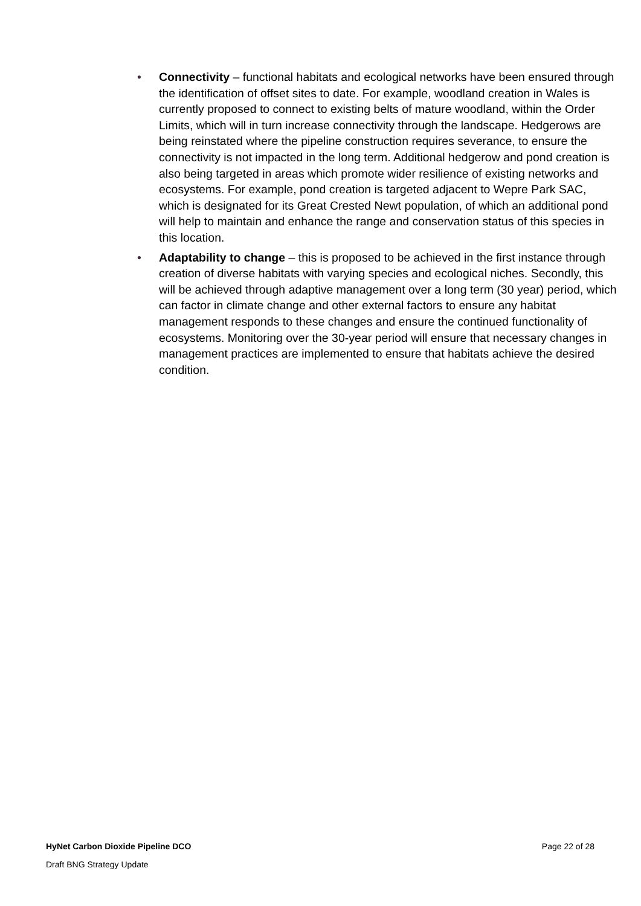• Connectivity – functional habitats and ecological networks have been ensured through the identification of offset sites to date. For example, woodland creation in Wales is currently proposed to connect to existing belts of mature woodland, within the Order Limits, which will in turn increase connectivity through the landscape. Hedgerows are being reinstated where the pipeline construction requires severance, to ensure the connectivity is not impacted in the long term. Additional hedgerow and pond creation is also being targeted in areas which promote wider resilience of existing networks and ecosystems. For example, pond creation is targeted adjacent to Wepre Park SAC, which is designated for its Great Crested Newt population, of which an additional pond will help to maintain and enhance the range and conservation status of this species in this location.
• Adaptability to change – this is proposed to be achieved in the first instance through creation of diverse habitats with varying species and ecological niches. Secondly, this will be achieved through adaptive management over a long term (30 year) period, which can factor in climate change and other external factors to ensure any habitat management responds to these changes and ensure the continued functionality of ecosystems. Monitoring over the 30-year period will ensure that necessary changes in management practices are implemented to ensure that habitats achieve the desired condition.
HyNet Carbon Dioxide Pipeline DCO Page 22 of 28
Draft BNG Strategy Update